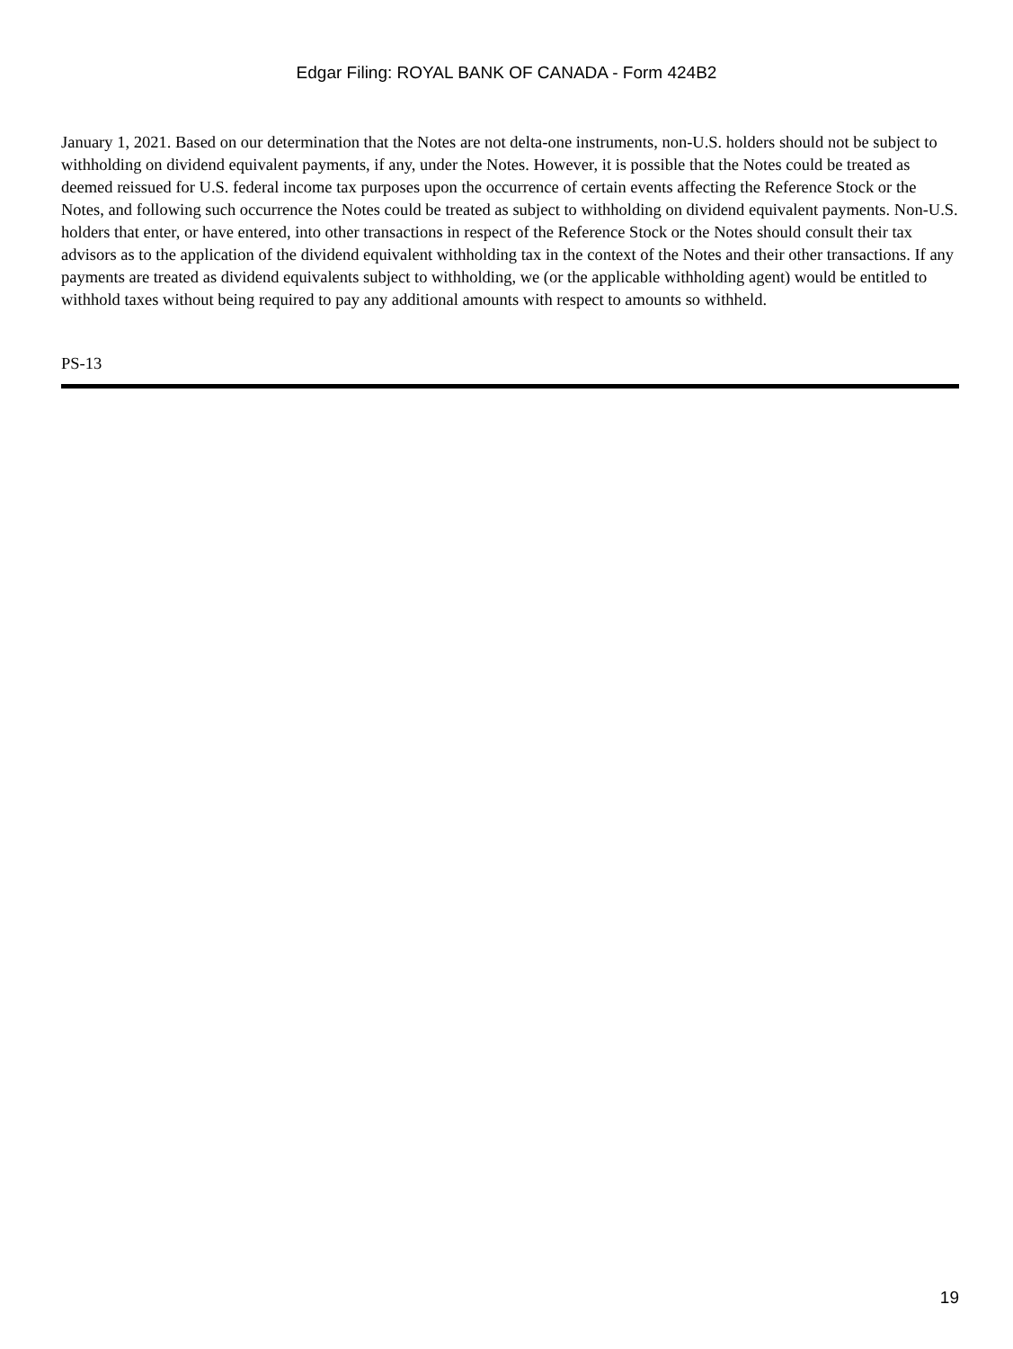Edgar Filing: ROYAL BANK OF CANADA - Form 424B2
January 1, 2021. Based on our determination that the Notes are not delta-one instruments, non-U.S. holders should not be subject to withholding on dividend equivalent payments, if any, under the Notes. However, it is possible that the Notes could be treated as deemed reissued for U.S. federal income tax purposes upon the occurrence of certain events affecting the Reference Stock or the Notes, and following such occurrence the Notes could be treated as subject to withholding on dividend equivalent payments. Non-U.S. holders that enter, or have entered, into other transactions in respect of the Reference Stock or the Notes should consult their tax advisors as to the application of the dividend equivalent withholding tax in the context of the Notes and their other transactions. If any payments are treated as dividend equivalents subject to withholding, we (or the applicable withholding agent) would be entitled to withhold taxes without being required to pay any additional amounts with respect to amounts so withheld.
PS-13
19